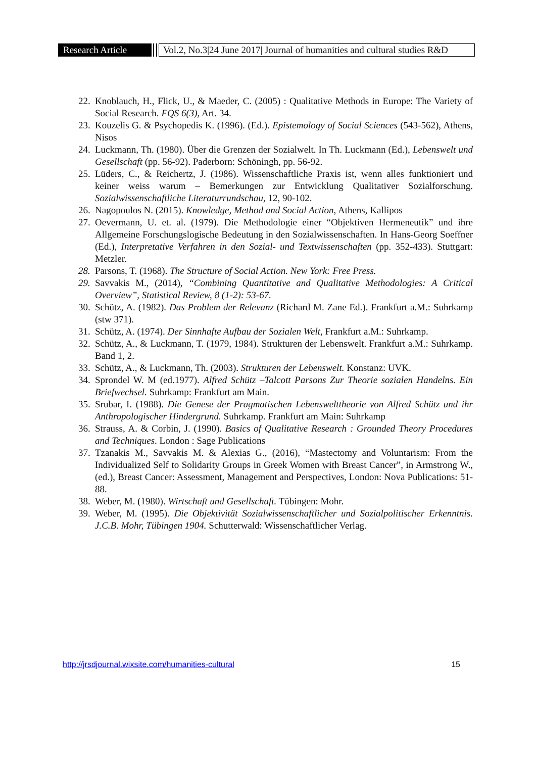Research Article
Vol.2, No.3|24 June 2017| Journal of humanities and cultural studies R&D
22. Knoblauch, H., Flick, U., & Maeder, C. (2005) : Qualitative Methods in Europe: The Variety of Social Research. FQS 6(3), Art. 34.
23. Kouzelis G. & Psychopedis K. (1996). (Ed.). Epistemology of Social Sciences (543-562), Athens, Nisos
24. Luckmann, Th. (1980). Über die Grenzen der Sozialwelt. In Th. Luckmann (Ed.), Lebenswelt und Gesellschaft (pp. 56-92). Paderborn: Schöningh, pp. 56-92.
25. Lüders, C., & Reichertz, J. (1986). Wissenschaftliche Praxis ist, wenn alles funktioniert und keiner weiss warum – Bemerkungen zur Entwicklung Qualitativer Sozialforschung. Sozialwissenschaftliche Literaturrundschau, 12, 90-102.
26. Nagopoulos N. (2015). Knowledge, Method and Social Action, Athens, Kallipos
27. Oevermann, U. et. al. (1979). Die Methodologie einer “Objektiven Hermeneutik” und ihre Allgemeine Forschungslogische Bedeutung in den Sozialwissenschaften. In Hans-Georg Soeffner (Ed.), Interpretative Verfahren in den Sozial- und Textwissenschaften (pp. 352-433). Stuttgart: Metzler.
28. Parsons, T. (1968). The Structure of Social Action. New York: Free Press.
29. Savvakis M., (2014), “Combining Quantitative and Qualitative Methodologies: A Critical Overview”, Statistical Review, 8 (1-2): 53-67.
30. Schütz, A. (1982). Das Problem der Relevanz (Richard M. Zane Ed.). Frankfurt a.M.: Suhrkamp (stw 371).
31. Schütz, A. (1974). Der Sinnhafte Aufbau der Sozialen Welt, Frankfurt a.M.: Suhrkamp.
32. Schütz, A., & Luckmann, T. (1979, 1984). Strukturen der Lebenswelt. Frankfurt a.M.: Suhrkamp. Band 1, 2.
33. Schütz, A., & Luckmann, Th. (2003). Strukturen der Lebenswelt. Konstanz: UVK.
34. Sprondel W. M (ed.1977). Alfred Schütz –Talcott Parsons Zur Theorie sozialen Handelns. Ein Briefwechsel. Suhrkamp: Frankfurt am Main.
35. Srubar, I. (1988). Die Genese der Pragmatischen Lebenswelttheorie von Alfred Schütz und ihr Anthropologischer Hindergrund. Suhrkamp. Frankfurt am Main: Suhrkamp
36. Strauss, A. & Corbin, J. (1990). Basics of Qualitative Research : Grounded Theory Procedures and Techniques. London : Sage Publications
37. Tzanakis M., Savvakis M. & Alexias G., (2016), “Mastectomy and Voluntarism: From the Individualized Self to Solidarity Groups in Greek Women with Breast Cancer”, in Armstrong W., (ed.), Breast Cancer: Assessment, Management and Perspectives, London: Nova Publications: 51-88.
38. Weber, M. (1980). Wirtschaft und Gesellschaft. Tübingen: Mohr.
39. Weber, M. (1995). Die Objektivität Sozialwissenschaftlicher und Sozialpolitischer Erkenntnis. J.C.B. Mohr, Tübingen 1904. Schutterwald: Wissenschaftlicher Verlag.
http://jrsdjournal.wixsite.com/humanities-cultural 15